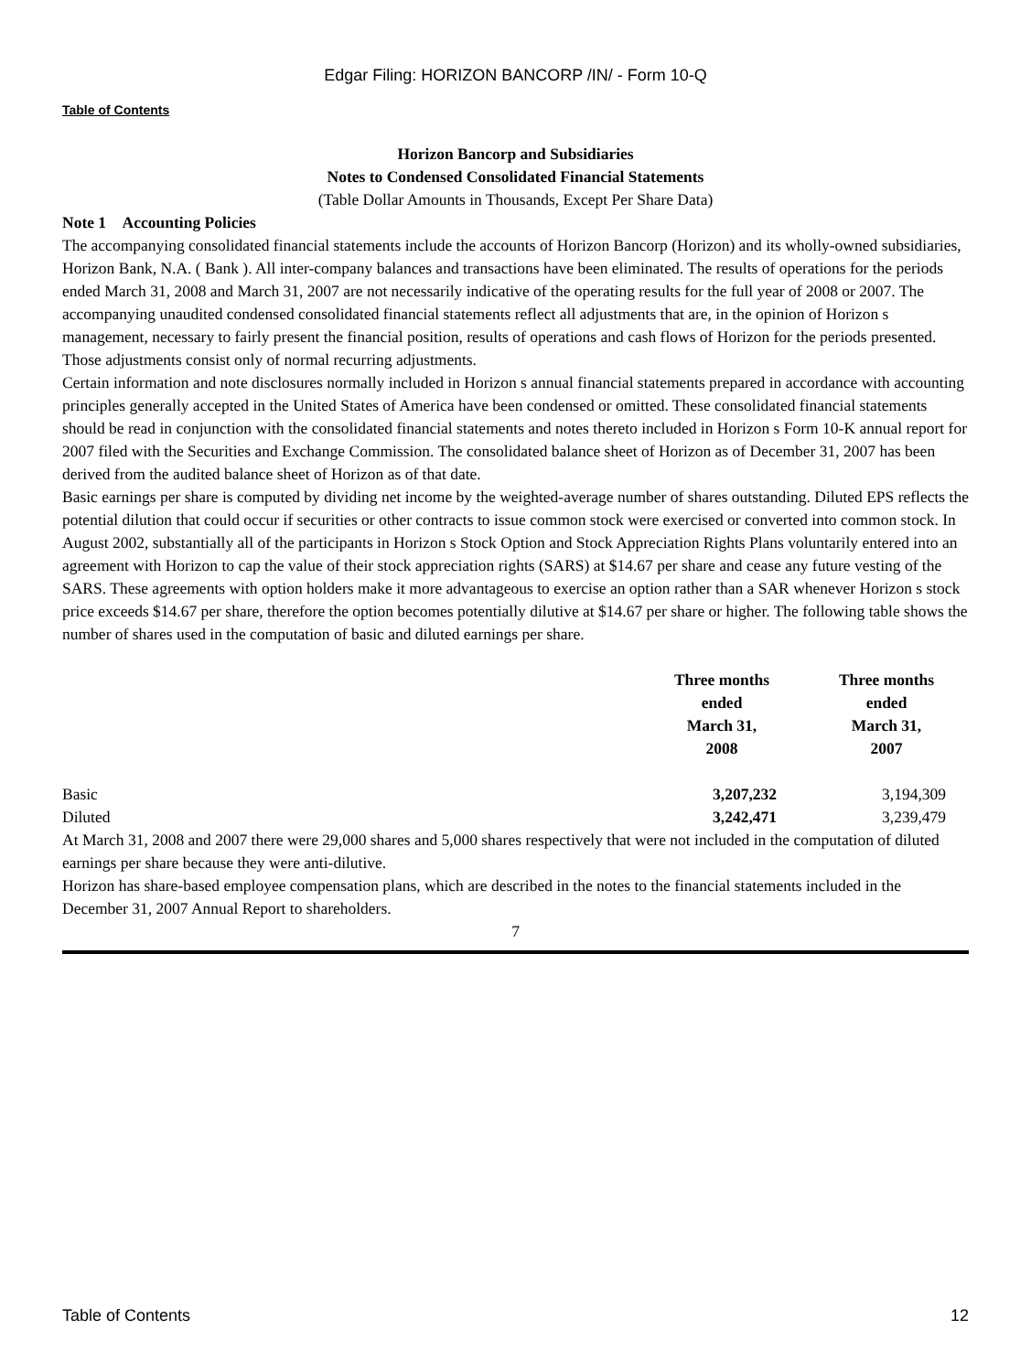Edgar Filing: HORIZON BANCORP /IN/ - Form 10-Q
Table of Contents
Horizon Bancorp and Subsidiaries
Notes to Condensed Consolidated Financial Statements
(Table Dollar Amounts in Thousands, Except Per Share Data)
Note 1 Accounting Policies
The accompanying consolidated financial statements include the accounts of Horizon Bancorp (Horizon) and its wholly-owned subsidiaries, Horizon Bank, N.A. ( Bank ). All inter-company balances and transactions have been eliminated. The results of operations for the periods ended March 31, 2008 and March 31, 2007 are not necessarily indicative of the operating results for the full year of 2008 or 2007. The accompanying unaudited condensed consolidated financial statements reflect all adjustments that are, in the opinion of Horizon s management, necessary to fairly present the financial position, results of operations and cash flows of Horizon for the periods presented. Those adjustments consist only of normal recurring adjustments.
Certain information and note disclosures normally included in Horizon s annual financial statements prepared in accordance with accounting principles generally accepted in the United States of America have been condensed or omitted. These consolidated financial statements should be read in conjunction with the consolidated financial statements and notes thereto included in Horizon s Form 10-K annual report for 2007 filed with the Securities and Exchange Commission. The consolidated balance sheet of Horizon as of December 31, 2007 has been derived from the audited balance sheet of Horizon as of that date.
Basic earnings per share is computed by dividing net income by the weighted-average number of shares outstanding. Diluted EPS reflects the potential dilution that could occur if securities or other contracts to issue common stock were exercised or converted into common stock. In August 2002, substantially all of the participants in Horizon s Stock Option and Stock Appreciation Rights Plans voluntarily entered into an agreement with Horizon to cap the value of their stock appreciation rights (SARS) at $14.67 per share and cease any future vesting of the SARS. These agreements with option holders make it more advantageous to exercise an option rather than a SAR whenever Horizon s stock price exceeds $14.67 per share, therefore the option becomes potentially dilutive at $14.67 per share or higher. The following table shows the number of shares used in the computation of basic and diluted earnings per share.
| | Three months ended March 31, 2008 | Three months ended March 31, 2007 |
| --- | --- | --- |
| Basic | 3,207,232 | 3,194,309 |
| Diluted | 3,242,471 | 3,239,479 |
At March 31, 2008 and 2007 there were 29,000 shares and 5,000 shares respectively that were not included in the computation of diluted earnings per share because they were anti-dilutive.
Horizon has share-based employee compensation plans, which are described in the notes to the financial statements included in the December 31, 2007 Annual Report to shareholders.
7
Table of Contents 12